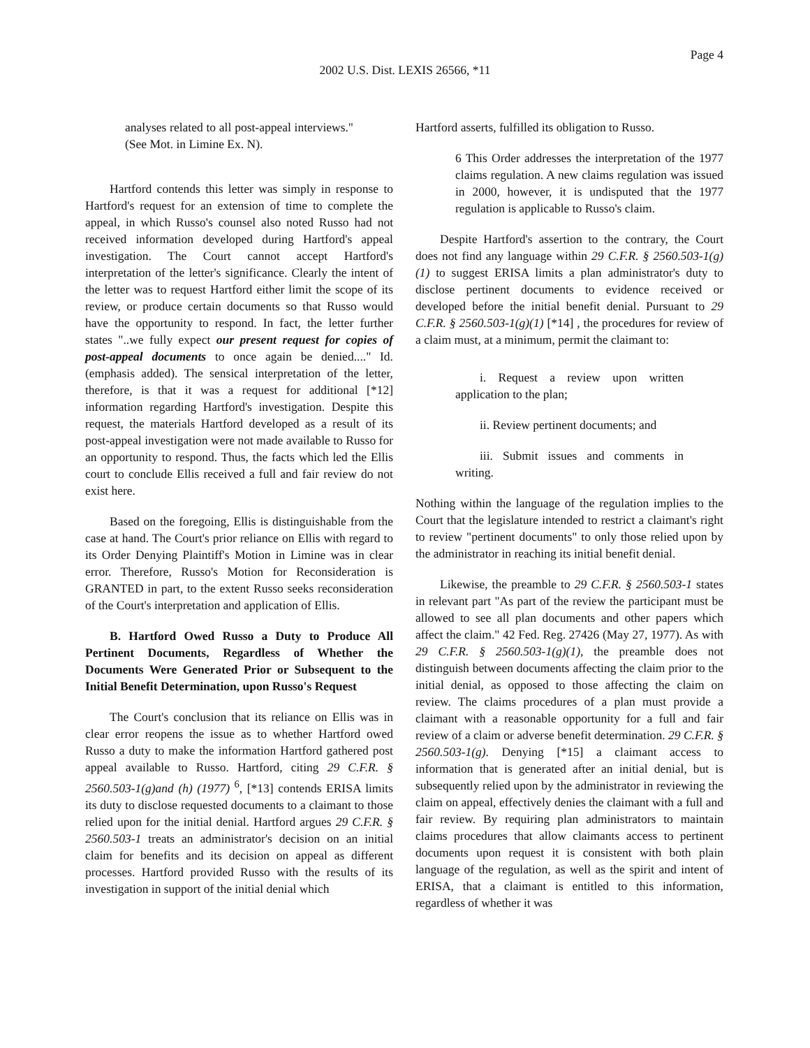Page 4
2002 U.S. Dist. LEXIS 26566, *11
analyses related to all post-appeal interviews." (See Mot. in Limine Ex. N).
Hartford contends this letter was simply in response to Hartford's request for an extension of time to complete the appeal, in which Russo's counsel also noted Russo had not received information developed during Hartford's appeal investigation. The Court cannot accept Hartford's interpretation of the letter's significance. Clearly the intent of the letter was to request Hartford either limit the scope of its review, or produce certain documents so that Russo would have the opportunity to respond. In fact, the letter further states "..we fully expect our present request for copies of post-appeal documents to once again be denied...." Id. (emphasis added). The sensical interpretation of the letter, therefore, is that it was a request for additional [*12] information regarding Hartford's investigation. Despite this request, the materials Hartford developed as a result of its post-appeal investigation were not made available to Russo for an opportunity to respond. Thus, the facts which led the Ellis court to conclude Ellis received a full and fair review do not exist here.
Based on the foregoing, Ellis is distinguishable from the case at hand. The Court's prior reliance on Ellis with regard to its Order Denying Plaintiff's Motion in Limine was in clear error. Therefore, Russo's Motion for Reconsideration is GRANTED in part, to the extent Russo seeks reconsideration of the Court's interpretation and application of Ellis.
B. Hartford Owed Russo a Duty to Produce All Pertinent Documents, Regardless of Whether the Documents Were Generated Prior or Subsequent to the Initial Benefit Determination, upon Russo's Request
The Court's conclusion that its reliance on Ellis was in clear error reopens the issue as to whether Hartford owed Russo a duty to make the information Hartford gathered post appeal available to Russo. Hartford, citing 29 C.F.R. § 2560.503-1(g)and (h) (1977) <sup>6</sup>, [*13] contends ERISA limits its duty to disclose requested documents to a claimant to those relied upon for the initial denial. Hartford argues 29 C.F.R. § 2560.503-1 treats an administrator's decision on an initial claim for benefits and its decision on appeal as different processes. Hartford provided Russo with the results of its investigation in support of the initial denial which
Hartford asserts, fulfilled its obligation to Russo.
6 This Order addresses the interpretation of the 1977 claims regulation. A new claims regulation was issued in 2000, however, it is undisputed that the 1977 regulation is applicable to Russo's claim.
Despite Hartford's assertion to the contrary, the Court does not find any language within 29 C.F.R. § 2560.503-1(g)(1) to suggest ERISA limits a plan administrator's duty to disclose pertinent documents to evidence received or developed before the initial benefit denial. Pursuant to 29 C.F.R. § 2560.503-1(g)(1) [*14] , the procedures for review of a claim must, at a minimum, permit the claimant to:
i. Request a review upon written application to the plan;
ii. Review pertinent documents; and
iii. Submit issues and comments in writing.
Nothing within the language of the regulation implies to the Court that the legislature intended to restrict a claimant's right to review "pertinent documents" to only those relied upon by the administrator in reaching its initial benefit denial.
Likewise, the preamble to 29 C.F.R. § 2560.503-1 states in relevant part "As part of the review the participant must be allowed to see all plan documents and other papers which affect the claim." 42 Fed. Reg. 27426 (May 27, 1977). As with 29 C.F.R. § 2560.503-1(g)(1), the preamble does not distinguish between documents affecting the claim prior to the initial denial, as opposed to those affecting the claim on review. The claims procedures of a plan must provide a claimant with a reasonable opportunity for a full and fair review of a claim or adverse benefit determination. 29 C.F.R. § 2560.503-1(g). Denying [*15] a claimant access to information that is generated after an initial denial, but is subsequently relied upon by the administrator in reviewing the claim on appeal, effectively denies the claimant with a full and fair review. By requiring plan administrators to maintain claims procedures that allow claimants access to pertinent documents upon request it is consistent with both plain language of the regulation, as well as the spirit and intent of ERISA, that a claimant is entitled to this information, regardless of whether it was